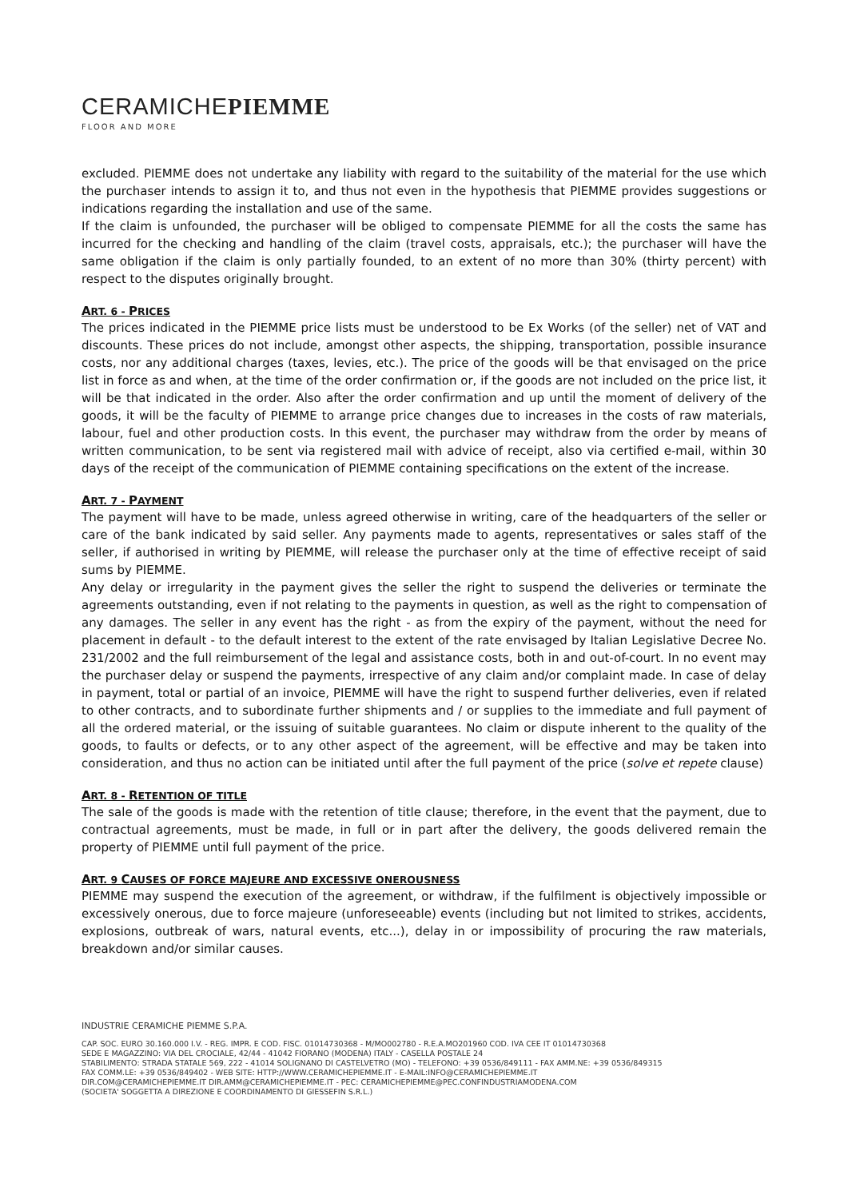CERAMICHEPIEMME
FLOOR AND MORE
excluded. PIEMME does not undertake any liability with regard to the suitability of the material for the use which the purchaser intends to assign it to, and thus not even in the hypothesis that PIEMME provides suggestions or indications regarding the installation and use of the same.
If the claim is unfounded, the purchaser will be obliged to compensate PIEMME for all the costs the same has incurred for the checking and handling of the claim (travel costs, appraisals, etc.); the purchaser will have the same obligation if the claim is only partially founded, to an extent of no more than 30% (thirty percent) with respect to the disputes originally brought.
ART. 6 - PRICES
The prices indicated in the PIEMME price lists must be understood to be Ex Works (of the seller) net of VAT and discounts. These prices do not include, amongst other aspects, the shipping, transportation, possible insurance costs, nor any additional charges (taxes, levies, etc.). The price of the goods will be that envisaged on the price list in force as and when, at the time of the order confirmation or, if the goods are not included on the price list, it will be that indicated in the order. Also after the order confirmation and up until the moment of delivery of the goods, it will be the faculty of PIEMME to arrange price changes due to increases in the costs of raw materials, labour, fuel and other production costs. In this event, the purchaser may withdraw from the order by means of written communication, to be sent via registered mail with advice of receipt, also via certified e-mail, within 30 days of the receipt of the communication of PIEMME containing specifications on the extent of the increase.
ART. 7 - PAYMENT
The payment will have to be made, unless agreed otherwise in writing, care of the headquarters of the seller or care of the bank indicated by said seller. Any payments made to agents, representatives or sales staff of the seller, if authorised in writing by PIEMME, will release the purchaser only at the time of effective receipt of said sums by PIEMME.
Any delay or irregularity in the payment gives the seller the right to suspend the deliveries or terminate the agreements outstanding, even if not relating to the payments in question, as well as the right to compensation of any damages. The seller in any event has the right - as from the expiry of the payment, without the need for placement in default - to the default interest to the extent of the rate envisaged by Italian Legislative Decree No. 231/2002 and the full reimbursement of the legal and assistance costs, both in and out-of-court. In no event may the purchaser delay or suspend the payments, irrespective of any claim and/or complaint made. In case of delay in payment, total or partial of an invoice, PIEMME will have the right to suspend further deliveries, even if related to other contracts, and to subordinate further shipments and / or supplies to the immediate and full payment of all the ordered material, or the issuing of suitable guarantees. No claim or dispute inherent to the quality of the goods, to faults or defects, or to any other aspect of the agreement, will be effective and may be taken into consideration, and thus no action can be initiated until after the full payment of the price (solve et repete clause)
ART. 8 - RETENTION OF TITLE
The sale of the goods is made with the retention of title clause; therefore, in the event that the payment, due to contractual agreements, must be made, in full or in part after the delivery, the goods delivered remain the property of PIEMME until full payment of the price.
ART. 9 CAUSES OF FORCE MAJEURE AND EXCESSIVE ONEROUSNESS
PIEMME may suspend the execution of the agreement, or withdraw, if the fulfilment is objectively impossible or excessively onerous, due to force majeure (unforeseeable) events (including but not limited to strikes, accidents, explosions, outbreak of wars, natural events, etc...), delay in or impossibility of procuring the raw materials, breakdown and/or similar causes.
INDUSTRIE CERAMICHE PIEMME S.P.A.
CAP. SOC. EURO 30.160.000 I.V. - REG. IMPR. E COD. FISC. 01014730368 - M/MO002780 - R.E.A.MO201960 COD. IVA CEE IT 01014730368
SEDE E MAGAZZINO: VIA DEL CROCIALE, 42/44 - 41042 FIORANO (MODENA) ITALY - CASELLA POSTALE 24
STABILIMENTO: STRADA STATALE 569, 222 - 41014 SOLIGNANO DI CASTELVETRO (MO) - TELEFONO: +39 0536/849111 - FAX AMM.NE: +39 0536/849315
FAX COMM.LE: +39 0536/849402 - WEB SITE: HTTP://WWW.CERAMICHEPIEMME.IT - E-MAIL:INFO@CERAMICHEPIEMME.IT
DIR.COM@CERAMICHEPIEMME.IT DIR.AMM@CERAMICHEPIEMME.IT - PEC: CERAMICHEPIEMME@PEC.CONFINDUSTRIAMODENA.COM
(SOCIETA' SOGGETTA A DIREZIONE E COORDINAMENTO DI GIESSEFIN S.R.L.)